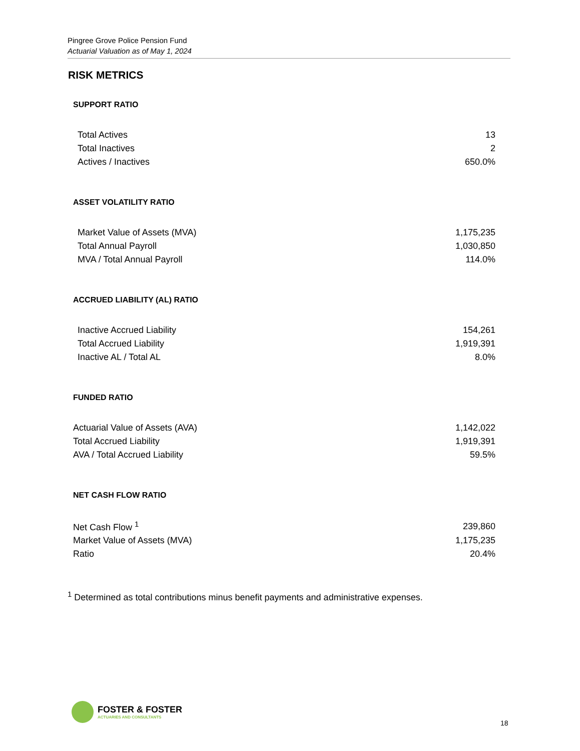Pingree Grove Police Pension Fund
Actuarial Valuation as of May 1, 2024
RISK METRICS
SUPPORT RATIO
| Total Actives | 13 |
| Total Inactives | 2 |
| Actives / Inactives | 650.0% |
ASSET VOLATILITY RATIO
| Market Value of Assets (MVA) | 1,175,235 |
| Total Annual Payroll | 1,030,850 |
| MVA / Total Annual Payroll | 114.0% |
ACCRUED LIABILITY (AL) RATIO
| Inactive Accrued Liability | 154,261 |
| Total Accrued Liability | 1,919,391 |
| Inactive AL / Total AL | 8.0% |
FUNDED RATIO
| Actuarial Value of Assets (AVA) | 1,142,022 |
| Total Accrued Liability | 1,919,391 |
| AVA / Total Accrued Liability | 59.5% |
NET CASH FLOW RATIO
| Net Cash Flow <sup>1</sup> | 239,860 |
| Market Value of Assets (MVA) | 1,175,235 |
| Ratio | 20.4% |
<sup>1</sup> Determined as total contributions minus benefit payments and administrative expenses.
FOSTER & FOSTER
ACTUARIES AND CONSULTANTS
18